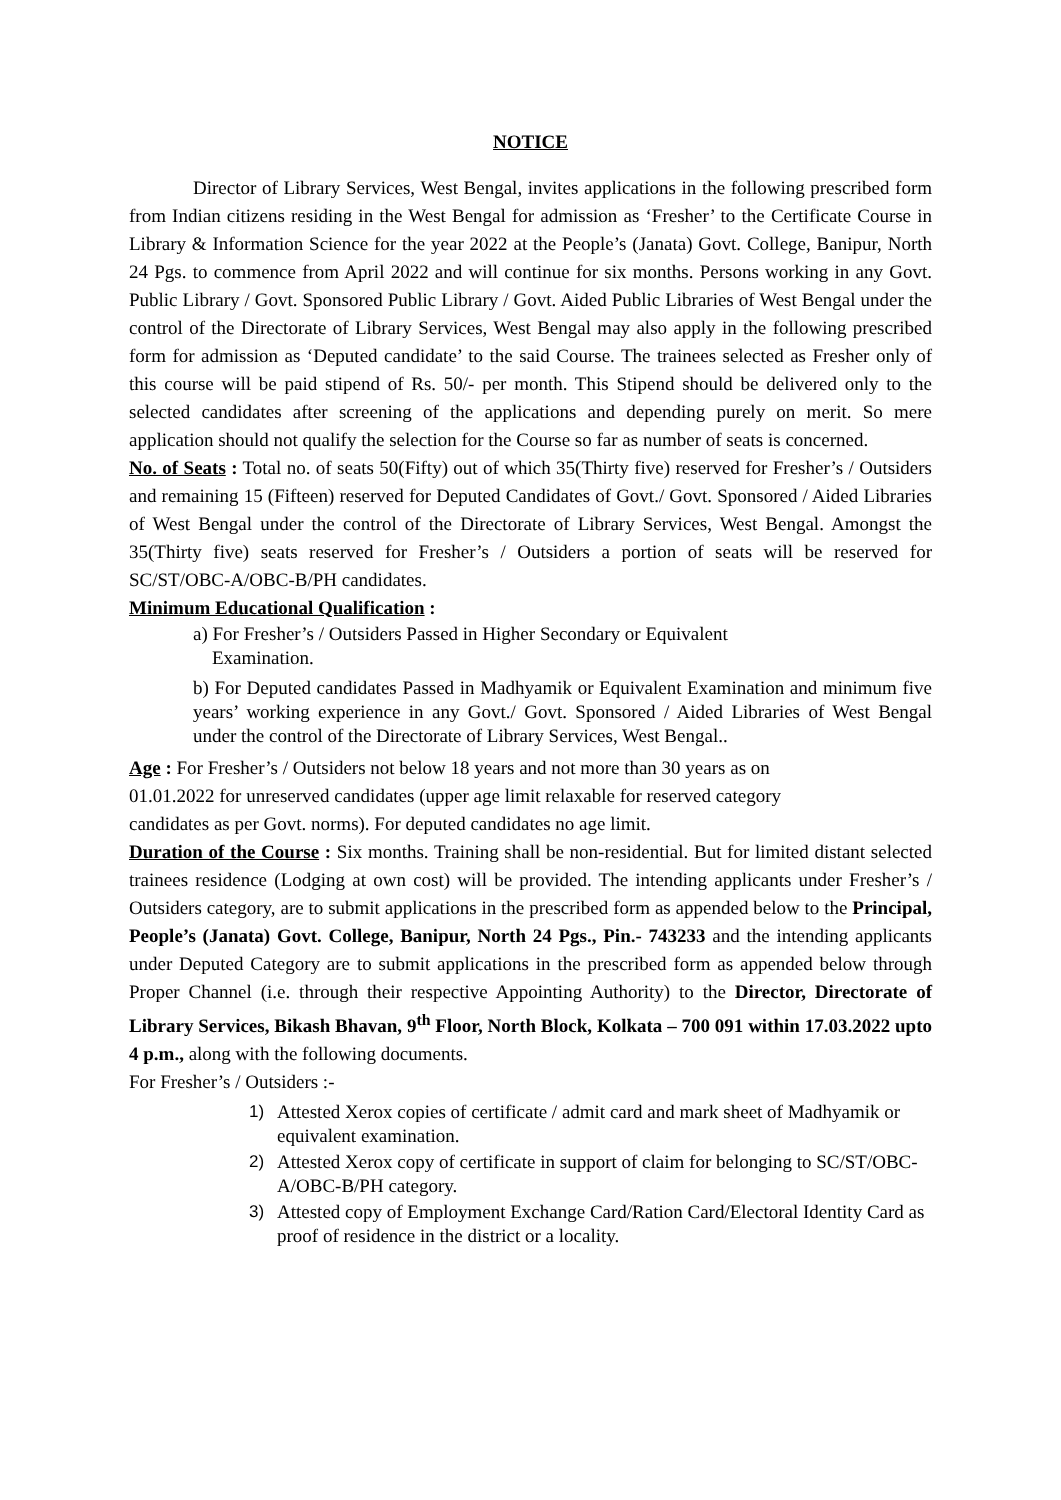NOTICE
Director of Library Services, West Bengal, invites applications in the following prescribed form from Indian citizens residing in the West Bengal for admission as ‘Fresher’ to the Certificate Course in Library & Information Science for the year 2022 at the People’s (Janata) Govt. College, Banipur, North 24 Pgs. to commence from April 2022 and will continue for six months. Persons working in any Govt. Public Library / Govt. Sponsored Public Library / Govt. Aided Public Libraries of West Bengal under the control of the Directorate of Library Services, West Bengal may also apply in the following prescribed form for admission as ‘Deputed candidate’ to the said Course. The trainees selected as Fresher only of this course will be paid stipend of Rs. 50/- per month. This Stipend should be delivered only to the selected candidates after screening of the applications and depending purely on merit. So mere application should not qualify the selection for the Course so far as number of seats is concerned.
No. of Seats : Total no. of seats 50(Fifty) out of which 35(Thirty five) reserved for Fresher’s / Outsiders and remaining 15 (Fifteen) reserved for Deputed Candidates of Govt./ Govt. Sponsored / Aided Libraries of West Bengal under the control of the Directorate of Library Services, West Bengal. Amongst the 35(Thirty five) seats reserved for Fresher’s / Outsiders a portion of seats will be reserved for SC/ST/OBC-A/OBC-B/PH candidates.
Minimum Educational Qualification :
a) For Fresher’s / Outsiders Passed in Higher Secondary or Equivalent
Examination.
b) For Deputed candidates Passed in Madhyamik or Equivalent Examination and minimum five years’ working experience in any Govt./ Govt. Sponsored / Aided Libraries of West Bengal under the control of the Directorate of Library Services, West Bengal..
Age : For Fresher’s / Outsiders not below 18 years and not more than 30 years as on
01.01.2022 for unreserved candidates (upper age limit relaxable for reserved category
candidates as per Govt. norms). For deputed candidates no age limit.
Duration of the Course : Six months. Training shall be non-residential. But for limited distant selected trainees residence (Lodging at own cost) will be provided. The intending applicants under Fresher’s / Outsiders category, are to submit applications in the prescribed form as appended below to the Principal, People’s (Janata) Govt. College, Banipur, North 24 Pgs., Pin.- 743233 and the intending applicants under Deputed Category are to submit applications in the prescribed form as appended below through Proper Channel (i.e. through their respective Appointing Authority) to the Director, Directorate of Library Services, Bikash Bhavan, 9<sup>th</sup> Floor, North Block, Kolkata – 700 091 within 17.03.2022 upto 4 p.m., along with the following documents.
For Fresher’s / Outsiders :-
1) Attested Xerox copies of certificate / admit card and mark sheet of Madhyamik or equivalent examination.
2) Attested Xerox copy of certificate in support of claim for belonging to SC/ST/OBC-A/OBC-B/PH category.
3) Attested copy of Employment Exchange Card/Ration Card/Electoral Identity Card as proof of residence in the district or a locality.